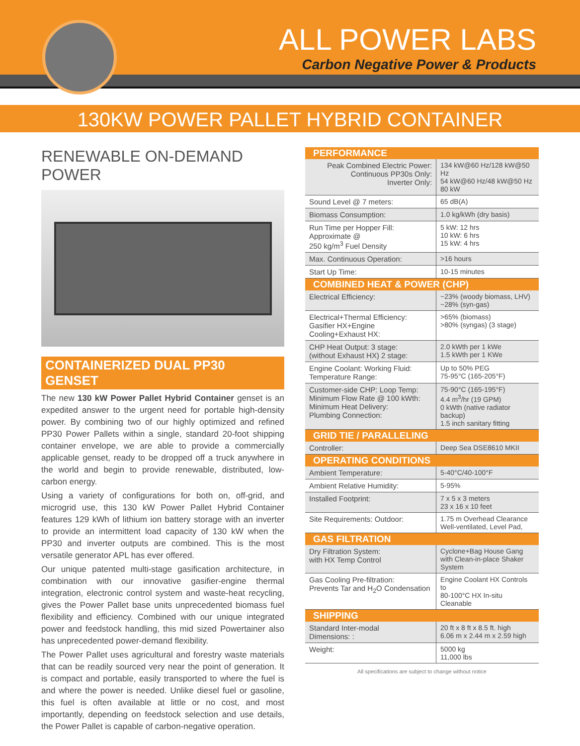ALL POWER LABS
Carbon Negative Power & Products
130KW POWER PALLET HYBRID CONTAINER
RENEWABLE ON-DEMAND POWER
CONTAINERIZED DUAL PP30 GENSET
The new 130 kW Power Pallet Hybrid Container genset is an expedited answer to the urgent need for portable high-density power. By combining two of our highly optimized and refined PP30 Power Pallets within a single, standard 20-foot shipping container envelope, we are able to provide a commercially applicable genset, ready to be dropped off a truck anywhere in the world and begin to provide renewable, distributed, low-carbon energy.
Using a variety of configurations for both on, off-grid, and microgrid use, this 130 kW Power Pallet Hybrid Container features 129 kWh of lithium ion battery storage with an inverter to provide an intermittent load capacity of 130 kW when the PP30 and inverter outputs are combined. This is the most versatile generator APL has ever offered.
Our unique patented multi-stage gasification architecture, in combination with our innovative gasifier-engine thermal integration, electronic control system and waste-heat recycling, gives the Power Pallet base units unprecedented biomass fuel flexibility and efficiency. Combined with our unique integrated power and feedstock handling, this mid sized Powertainer also has unprecedented power-demand flexibility.
The Power Pallet uses agricultural and forestry waste materials that can be readily sourced very near the point of generation. It is compact and portable, easily transported to where the fuel is and where the power is needed. Unlike diesel fuel or gasoline, this fuel is often available at little or no cost, and most importantly, depending on feedstock selection and use details, the Power Pallet is capable of carbon-negative operation.
| PERFORMANCE | |
| --- | --- |
| Peak Combined Electric Power: Continuous PP30s Only: Inverter Only: | 134 kW@60 Hz/128 kW@50 Hz 54 kW@60 Hz/48 kW@50 Hz 80 kW |
| Sound Level @ 7 meters: | 65 dB(A) |
| Biomass Consumption: | 1.0 kg/kWh (dry basis) |
| Run Time per Hopper Fill: Approximate @ 250 kg/m<sup>3</sup> Fuel Density | 5 kW: 12 hrs 10 kW: 6 hrs 15 kW: 4 hrs |
| Max. Continuous Operation: | >16 hours |
| Start Up Time: | 10-15 minutes |
| COMBINED HEAT & POWER (CHP) | |
| Electrical Efficiency: | ~23% (woody biomass, LHV) ~28% (syn-gas) |
| Electrical+Thermal Efficiency: Gasifier HX+Engine Cooling+Exhaust HX: | >65% (biomass) >80% (syngas) (3 stage) |
| CHP Heat Output: 3 stage: (without Exhaust HX) 2 stage: | 2.0 kWth per 1 kWe 1.5 kWth per 1 KWe |
| Engine Coolant: Working Fluid: Temperature Range: | Up to 50% PEG 75-95°C (165-205°F) |
| Customer-side CHP: Loop Temp: Minimum Flow Rate @ 100 kWth: Minimum Heat Delivery: Plumbing Connection: | 75-90°C (165-195°F) 4.4 m<sup>3</sup>/hr (19 GPM) 0 kWth (native radiator backup) 1.5 inch sanitary fitting |
| GRID TIE / PARALLELING | |
| Controller: | Deep Sea DSE8610 MKII |
| OPERATING CONDITIONS | |
| Ambient Temperature: | 5-40°C/40-100°F |
| Ambient Relative Humidity: | 5-95% |
| Installed Footprint: | 7 x 5 x 3 meters 23 x 16 x 10 feet |
| Site Requirements: Outdoor: | 1.75 m Overhead Clearance Well-ventilated, Level Pad, |
| GAS FILTRATION | |
| Dry Filtration System: with HX Temp Control | Cyclone+Bag House Gang with Clean-in-place Shaker System |
| Gas Cooling Pre-filtration: Prevents Tar and H<sub>2</sub>O Condensation | Engine Coolant HX Controls to 80-100°C HX In-situ Cleanable |
| SHIPPING | |
| Standard Inter-modal Dimensions: : | 20 ft x 8 ft x 8.5 ft. high 6.06 m x 2.44 m x 2.59 high |
| Weight: | 5000 kg 11,000 lbs |
All specifications are subject to change without notice